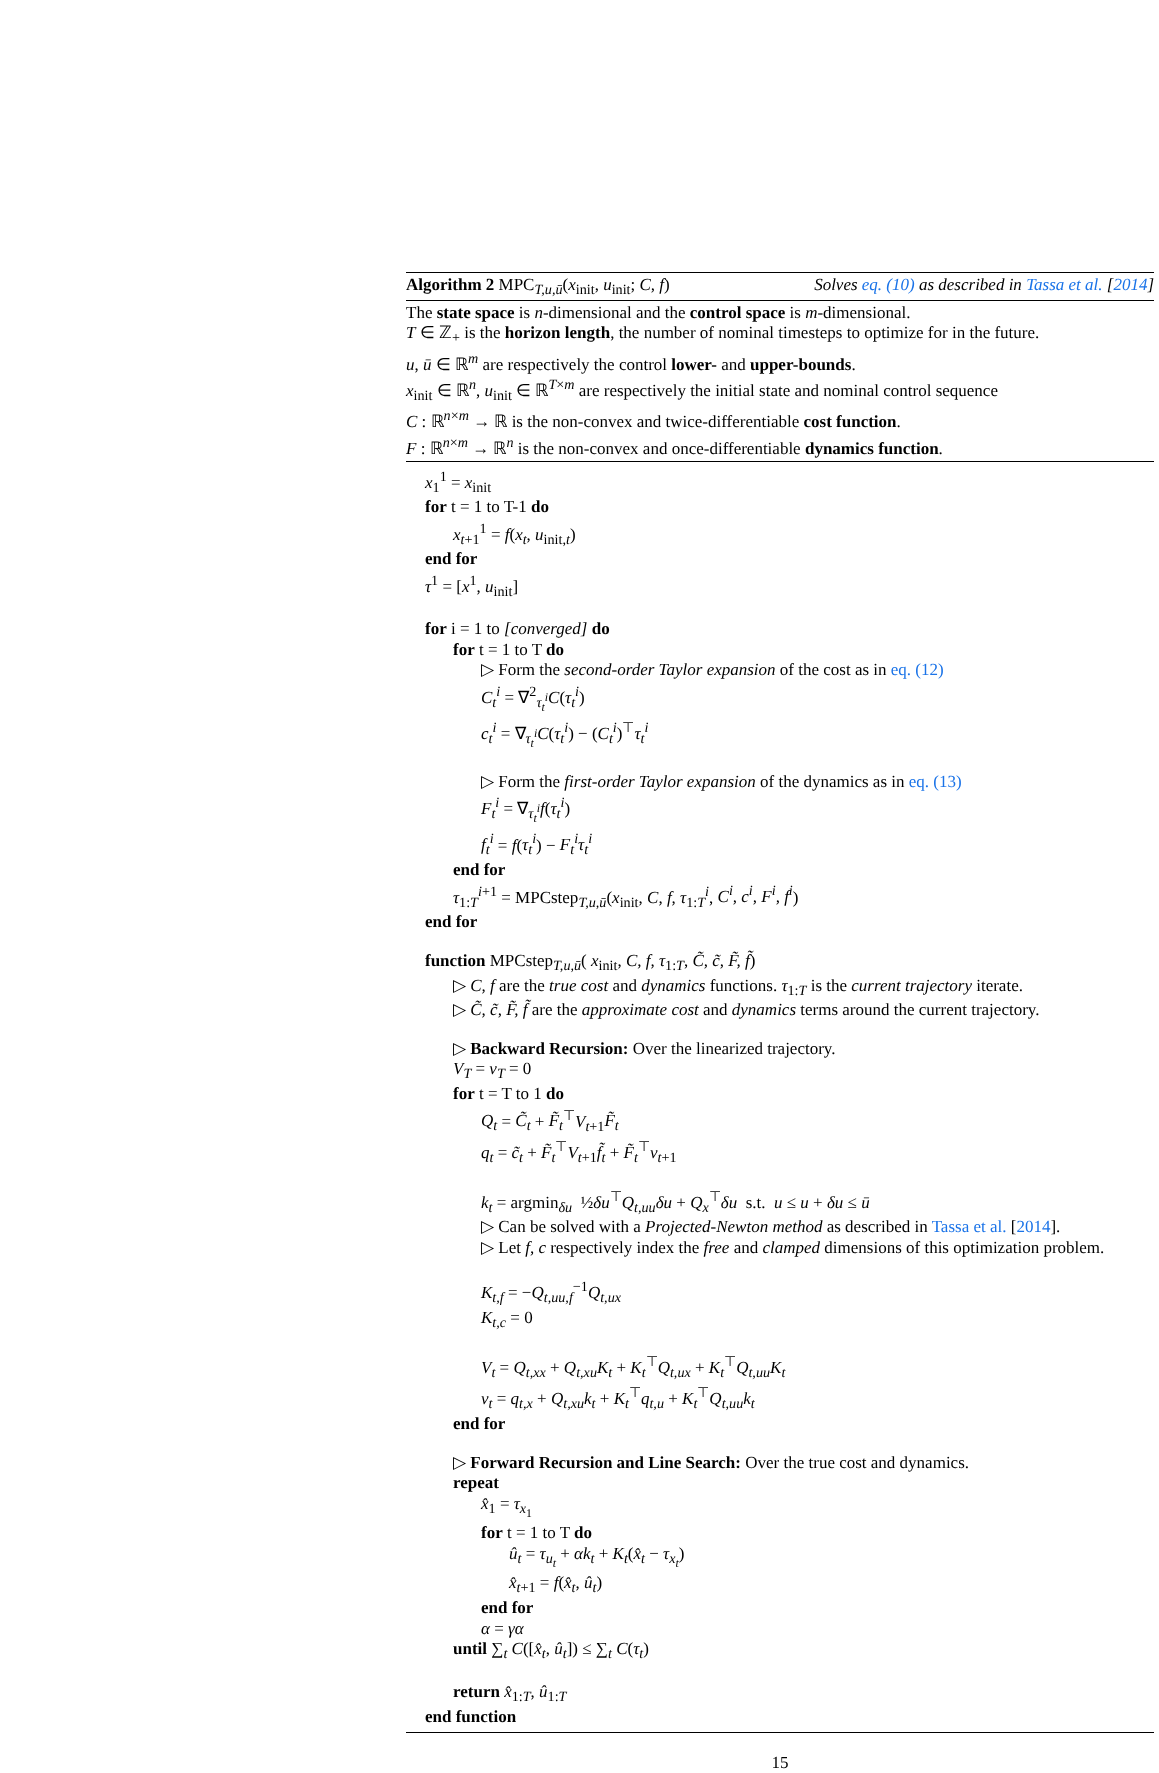Algorithm 2 MPC<sub>T,u,ū</sub>(x<sub>init</sub>, u<sub>init</sub>; C, f) Solves eq. (10) as described in Tassa et al. [2014]
The state space is n-dimensional and the control space is m-dimensional.
T ∈ ℤ<sub>+</sub> is the horizon length, the number of nominal timesteps to optimize for in the future.
u, ū ∈ ℝ<sup>m</sup> are respectively the control lower- and upper-bounds.
x<sub>init</sub> ∈ ℝ<sup>n</sup>, u<sub>init</sub> ∈ ℝ<sup>T×m</sup> are respectively the initial state and nominal control sequence
C : ℝ<sup>n×m</sup> → ℝ is the non-convex and twice-differentiable cost function.
F : ℝ<sup>n×m</sup> → ℝ<sup>n</sup> is the non-convex and once-differentiable dynamics function.
x<sub>1</sub><sup>1</sup> = x<sub>init</sub>
for t = 1 to T-1 do
x<sub>t+1</sub><sup>1</sup> = f(x<sub>t</sub>, u<sub>init,t</sub>)
end for
τ<sup>1</sup> = [x<sup>1</sup>, u<sub>init</sub>]
for i = 1 to [converged] do
for t = 1 to T do
▷ Form the second-order Taylor expansion of the cost as in eq. (12)
C<sub>t</sub><sup>i</sup> = ∇<sup>2</sup><sub>τ<sub>t</sub><sup>i</sup></sub>C(τ<sub>t</sub><sup>i</sup>)
c<sub>t</sub><sup>i</sup> = ∇<sub>τ<sub>t</sub><sup>i</sup></sub>C(τ<sub>t</sub><sup>i</sup>) − (C<sub>t</sub><sup>i</sup>)<sup>⊤</sup>τ<sub>t</sub><sup>i</sup>
▷ Form the first-order Taylor expansion of the dynamics as in eq. (13)
F<sub>t</sub><sup>i</sup> = ∇<sub>τ<sub>t</sub><sup>i</sup></sub>f(τ<sub>t</sub><sup>i</sup>)
f<sub>t</sub><sup>i</sup> = f(τ<sub>t</sub><sup>i</sup>) − F<sub>t</sub><sup>i</sup>τ<sub>t</sub><sup>i</sup>
end for
τ<sub>1:T</sub><sup>i+1</sup> = MPCstep<sub>T,u,ū</sub>(x<sub>init</sub>, C, f, τ<sub>1:T</sub><sup>i</sup>, C<sup>i</sup>, c<sup>i</sup>, F<sup>i</sup>, f<sup>i</sup>)
end for
function MPCstep<sub>T,u,ū</sub>( x<sub>init</sub>, C, f, τ<sub>1:T</sub>, C̃, c̃, F̃, f̃)
▷ C, f are the true cost and dynamics functions. τ<sub>1:T</sub> is the current trajectory iterate.
▷ C̃, c̃, F̃, f̃ are the approximate cost and dynamics terms around the current trajectory.
▷ Backward Recursion: Over the linearized trajectory.
V<sub>T</sub> = v<sub>T</sub> = 0
for t = T to 1 do
Q<sub>t</sub> = C̃<sub>t</sub> + F̃<sub>t</sub><sup>⊤</sup>V<sub>t+1</sub>F̃<sub>t</sub>
q<sub>t</sub> = c̃<sub>t</sub> + F̃<sub>t</sub><sup>⊤</sup>V<sub>t+1</sub>f̃<sub>t</sub> + F̃<sub>t</sub><sup>⊤</sup>v<sub>t+1</sub>
k<sub>t</sub> = argmin<sub>δu</sub> ½δu<sup>⊤</sup>Q<sub>t,uu</sub>δu + Q<sub>x</sub><sup>⊤</sup>δu s.t. u ≤ u + δu ≤ ū
▷ Can be solved with a Projected-Newton method as described in Tassa et al. [2014].
▷ Let f, c respectively index the free and clamped dimensions of this optimization problem.
K<sub>t,f</sub> = −Q<sub>t,uu,f</sub><sup>−1</sup>Q<sub>t,ux</sub>
K<sub>t,c</sub> = 0
V<sub>t</sub> = Q<sub>t,xx</sub> + Q<sub>t,xu</sub>K<sub>t</sub> + K<sub>t</sub><sup>⊤</sup>Q<sub>t,ux</sub> + K<sub>t</sub><sup>⊤</sup>Q<sub>t,uu</sub>K<sub>t</sub>
v<sub>t</sub> = q<sub>t,x</sub> + Q<sub>t,xu</sub>k<sub>t</sub> + K<sub>t</sub><sup>⊤</sup>q<sub>t,u</sub> + K<sub>t</sub><sup>⊤</sup>Q<sub>t,uu</sub>k<sub>t</sub>
end for
▷ Forward Recursion and Line Search: Over the true cost and dynamics.
repeat
x̂<sub>1</sub> = τ<sub>x<sub>1</sub></sub>
for t = 1 to T do
û<sub>t</sub> = τ<sub>u<sub>t</sub></sub> + αk<sub>t</sub> + K<sub>t</sub>(x̂<sub>t</sub> − τ<sub>x<sub>t</sub></sub>)
x̂<sub>t+1</sub> = f(x̂<sub>t</sub>, û<sub>t</sub>)
end for
α = γα
until ∑<sub>t</sub> C([x̂<sub>t</sub>, û<sub>t</sub>]) ≤ ∑<sub>t</sub> C(τ<sub>t</sub>)
return x̂<sub>1:T</sub>, û<sub>1:T</sub>
end function
15